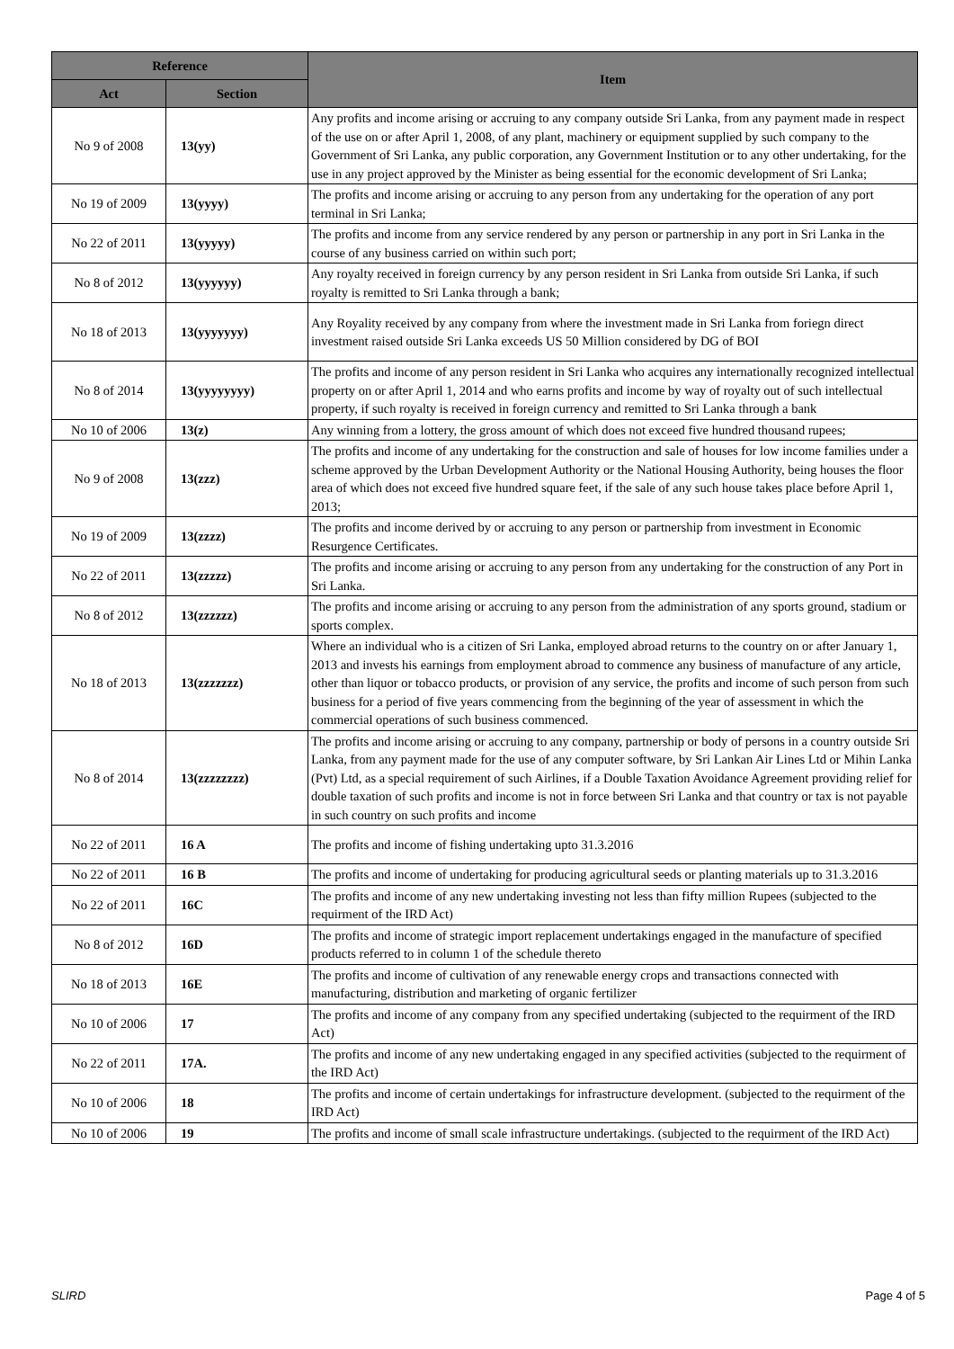| Reference | | Item |
| --- | --- | --- |
| Act | Section | |
| No 9 of 2008 | 13(yy) | Any profits and income arising or accruing to any company outside Sri Lanka, from any payment made in respect of the use on or after April 1, 2008, of any plant, machinery or equipment supplied by such company to the Government of Sri Lanka, any public corporation, any Government Institution or to any other undertaking, for the use in any project approved by the Minister as being essential for the economic development of Sri Lanka; |
| No 19 of 2009 | 13(yyyy) | The profits and income arising or accruing to any person from any undertaking for the operation of any port terminal in Sri Lanka; |
| No 22 of 2011 | 13(yyyyy) | The profits and income from any service rendered by any person or partnership in any port in Sri Lanka in the course of any business carried on within such port; |
| No 8 of 2012 | 13(yyyyyy) | Any royalty received in foreign currency by any person resident in Sri Lanka from outside Sri Lanka, if such royalty is remitted to Sri Lanka through a bank; |
| No 18 of 2013 | 13(yyyyyyy) | Any Royality received by any company from where the investment made in Sri Lanka from foriegn direct investment raised outside Sri Lanka exceeds US 50 Million considered by DG of BOI |
| No 8 of 2014 | 13(yyyyyyyy) | The profits and income of any person resident in Sri Lanka who acquires any internationally recognized intellectual property on or after April 1, 2014 and who earns profits and income by way of royalty out of such intellectual property, if such royalty is received in foreign currency and remitted to Sri Lanka through a bank |
| No 10 of 2006 | 13(z) | Any winning from a lottery, the gross amount of which does not exceed five hundred thousand rupees; |
| No 9 of 2008 | 13(zzz) | The profits and income of any undertaking for the construction and sale of houses for low income families under a scheme approved by the Urban Development Authority or the National Housing Authority, being houses the floor area of which does not exceed five hundred square feet, if the sale of any such house takes place before April 1, 2013; |
| No 19 of 2009 | 13(zzzz) | The profits and income derived by or accruing to any person or partnership from investment in Economic Resurgence Certificates. |
| No 22 of 2011 | 13(zzzzz) | The profits and income arising or accruing to any person from any undertaking for the construction of any Port in Sri Lanka. |
| No 8 of 2012 | 13(zzzzzz) | The profits and income arising or accruing to any person from the administration of any sports ground, stadium or sports complex. |
| No 18 of 2013 | 13(zzzzzzz) | Where an individual who is a citizen of Sri Lanka, employed abroad returns to the country on or after January 1, 2013 and invests his earnings from employment abroad to commence any business of manufacture of any article, other than liquor or tobacco products, or provision of any service, the profits and income of such person from such business for a period of five years commencing from the beginning of the year of assessment in which the commercial operations of such business commenced. |
| No 8 of 2014 | 13(zzzzzzzz) | The profits and income arising or accruing to any company, partnership or body of persons in a country outside Sri Lanka, from any payment made for the use of any computer software, by Sri Lankan Air Lines Ltd or Mihin Lanka (Pvt) Ltd, as a special requirement of such Airlines, if a Double Taxation Avoidance Agreement providing relief for double taxation of such profits and income is not in force between Sri Lanka and that country or tax is not payable in such country on such profits and income |
| No 22 of 2011 | 16 A | The profits and income of fishing undertaking upto 31.3.2016 |
| No 22 of 2011 | 16 B | The profits and income of undertaking for producing agricultural seeds or planting materials up to 31.3.2016 |
| No 22 of 2011 | 16C | The profits and income of any new undertaking investing not less than fifty million Rupees (subjected to the requirment of the IRD Act) |
| No 8 of 2012 | 16D | The profits and income of strategic import replacement undertakings engaged in the manufacture of specified products referred to in column 1 of the schedule thereto |
| No 18 of 2013 | 16E | The profits and income of cultivation of any renewable energy crops and transactions connected with manufacturing, distribution and marketing of organic fertilizer |
| No 10 of 2006 | 17 | The profits and income of any company from any specified undertaking (subjected to the requirment of the IRD Act) |
| No 22 of 2011 | 17A. | The profits and income of any new undertaking engaged in any specified activities (subjected to the requirment of the IRD Act) |
| No 10 of 2006 | 18 | The profits and income of certain undertakings for infrastructure development. (subjected to the requirment of the IRD Act) |
| No 10 of 2006 | 19 | The profits and income of small scale infrastructure undertakings. (subjected to the requirment of the IRD Act) |
SLIRD Page 4 of 5